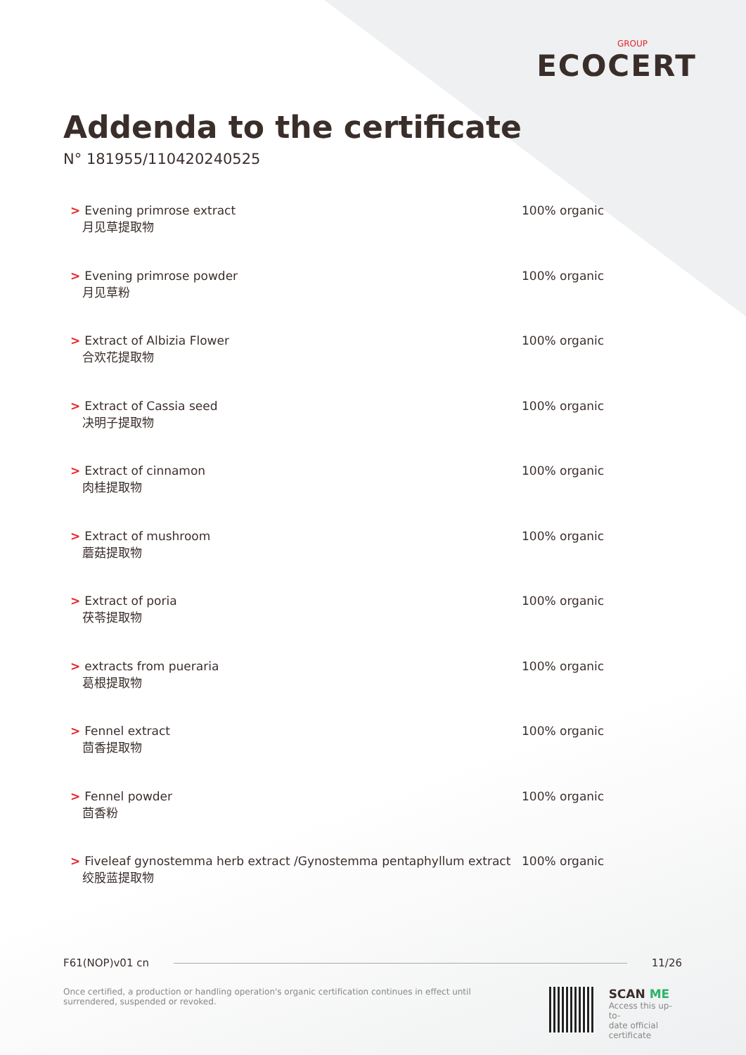GROUP
ECOCERT
Addenda to the certificate
N° 181955/110420240525
| > Evening primrose extract 月见草提取物 | 100% organic |
| > Evening primrose powder 月见草粉 | 100% organic |
| > Extract of Albizia Flower 合欢花提取物 | 100% organic |
| > Extract of Cassia seed 决明子提取物 | 100% organic |
| > Extract of cinnamon 肉桂提取物 | 100% organic |
| > Extract of mushroom 蘑菇提取物 | 100% organic |
| > Extract of poria 茯苓提取物 | 100% organic |
| > extracts from pueraria 葛根提取物 | 100% organic |
| > Fennel extract 茴香提取物 | 100% organic |
| > Fennel powder 茴香粉 | 100% organic |
| > Fiveleaf gynostemma herb extract /Gynostemma pentaphyllum extract 绞股蓝提取物 | 100% organic |
F61(NOP)v01 cn 11/26
Once certified, a production or handling operation's organic certification continues in effect until surrendered, suspended or revoked.
SCAN ME
Access this up-to-
date official
certificate